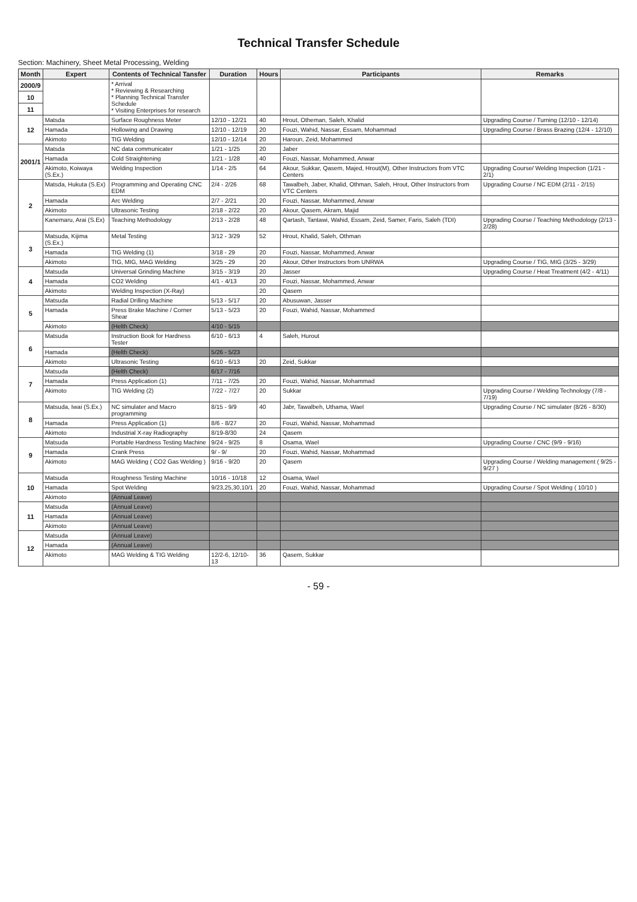Technical Transfer Schedule
Section: Machinery, Sheet Metal Processing, Welding
| Month | Expert | Contents of Technical Tansfer | Duration | Hours | Participants | Remarks |
| --- | --- | --- | --- | --- | --- | --- |
| 2000/9 | | * Arrival * Reviewing & Researching * Planning Technical Transfer Schedule * Visiting Enterprises for research | | | | |
| 10 | | | | | | |
| 11 | | | | | | |
| 12 | Matsda | Surface Roughness Meter | 12/10 - 12/21 | 40 | Hrout, Otheman, Saleh, Khalid | Upgrading Course / Turning (12/10 - 12/14) |
| | Hamada | Hollowing and Drawing | 12/10 - 12/19 | 20 | Fouzi, Wahid, Nassar, Essam, Mohammad | Upgrading Course / Brass Brazing (12/4 - 12/10) |
| | Akimoto | TIG Welding | 12/10 - 12/14 | 20 | Haroun, Zeid, Mohammed | |
| 2001/1 | Matsda | NC data communicater | 1/21 - 1/25 | 20 | Jaber | |
| | Hamada | Cold Straightening | 1/21 - 1/28 | 40 | Fouzi, Nassar, Mohammed, Anwar | |
| | Akimoto, Koiwaya (S.Ex.) | Welding Inspection | 1/14 - 2/5 | 64 | Akour, Sukkar, Qasem, Majed, Hrout(M), Other Instructors from VTC Centers | Upgrading Course/ Welding Inspection (1/21 - 2/1) |
| 2 | Matsda, Hukuta (S.Ex) | Programming and Operating CNC EDM | 2/4 - 2/26 | 68 | Tawalbeh, Jaber, Khalid, Othman, Saleh, Hrout, Other Instructors from VTC Centers | Upgrading Course / NC EDM (2/11 - 2/15) |
| | Hamada | Arc Welding | 2/7 - 2/21 | 20 | Fouzi, Nassar, Mohammed, Anwar | |
| | Akimoto | Ultrasonic Testing | 2/18 - 2/22 | 20 | Akour, Qasem, Akram, Majid | |
| | Kanemaru, Arai (S.Ex) | Teaching Methodology | 2/13 - 2/28 | 48 | Qartash, Tantawi, Wahid, Essam, Zeid, Samer, Faris, Saleh (TDI) | Upgrading Course / Teaching Methodology (2/13 - 2/28) |
| 3 | Matsuda, Kijima (S.Ex.) | Metal Testing | 3/12 - 3/29 | 52 | Hrout, Khalid, Saleh, Othman | |
| | Hamada | TIG Welding (1) | 3/18 - 29 | 20 | Fouzi, Nassar, Mohammed, Anwar | |
| | Akimoto | TIG, MIG, MAG Welding | 3/25 - 29 | 20 | Akour, Other Instructors from UNRWA | Upgrading Course / TIG, MIG (3/25 - 3/29) |
| 4 | Matsuda | Universal Grinding Machine | 3/15 - 3/19 | 20 | Jasser | Upgrading Course / Heat Treatment (4/2 - 4/11) |
| | Hamada | CO2 Welding | 4/1 - 4/13 | 20 | Fouzi, Nassar, Mohammed, Anwar | |
| | Akimoto | Welding Inspection (X-Ray) | | 20 | Qasem | |
| 5 | Matsuda | Radial Drilling Machine | 5/13 - 5/17 | 20 | Abusuwan, Jasser | |
| | Hamada | Press Brake Machine / Corner Shear | 5/13 - 5/23 | 20 | Fouzi, Wahid, Nassar, Mohammed | |
| | Akimoto | (Helth Check) | 4/10 - 5/15 | | | |
| 6 | Matsuda | Instruction Book for Hardness Tester | 6/10 - 6/13 | 4 | Saleh, Hurout | |
| | Hamada | (Helth Check) | 5/26 - 5/23 | | | |
| | Akimoto | Ultrasonic Testing | 6/10 - 6/13 | 20 | Zeid, Sukkar | |
| 7 | Matsuda | (Helth Check) | 6/17 - 7/16 | | | |
| | Hamada | Press Application (1) | 7/11 - 7/25 | 20 | Fouzi, Wahid, Nassar, Mohammad | |
| | Akimoto | TIG Welding (2) | 7/22 - 7/27 | 20 | Sukkar | Upgrading Course / Welding Technology (7/8 - 7/19) |
| 8 | Matsuda, Iwai (S.Ex.) | NC simulater and Macro programming | 8/15 - 9/9 | 40 | Jabr, Tawalbeh, Uthama, Wael | Upgrading Course / NC simulater (8/26 - 8/30) |
| | Hamada | Press Application (1) | 8/6 - 8/27 | 20 | Fouzi, Wahid, Nassar, Mohammad | |
| | Akimoto | Industrial X-ray Radiography | 8/19-8/30 | 24 | Qasem | |
| 9 | Matsuda | Portable Hardness Testing Machine | 9/24 - 9/25 | 8 | Osama, Wael | Upgrading Course / CNC (9/9 - 9/16) |
| | Hamada | Crank Press | 9/ - 9/ | 20 | Fouzi, Wahid, Nassar, Mohammad | |
| | Akimoto | MAG Welding ( CO2 Gas Welding ) | 9/16 - 9/20 | 20 | Qasem | Upgrading Course / Welding management ( 9/25 - 9/27 ) |
| 10 | Matsuda | Roughness Testing Machine | 10/16 - 10/18 | 12 | Osama, Wael | |
| | Hamada | Spot Welding | 9/23,25,30,10/1 | 20 | Fouzi, Wahid, Nassar, Mohammad | Upgrading Course / Spot Welding ( 10/10 ) |
| | Akimoto | (Annual Leave) | | | | |
| 11 | Matsuda | (Annual Leave) | | | | |
| | Hamada | (Annual Leave) | | | | |
| | Akimoto | (Annual Leave) | | | | |
| 12 | Matsuda | (Annual Leave) | | | | |
| | Hamada | (Annual Leave) | | | | |
| | Akimoto | MAG Welding & TIG Welding | 12/2-6, 12/10-13 | 36 | Qasem, Sukkar | |
- 59 -